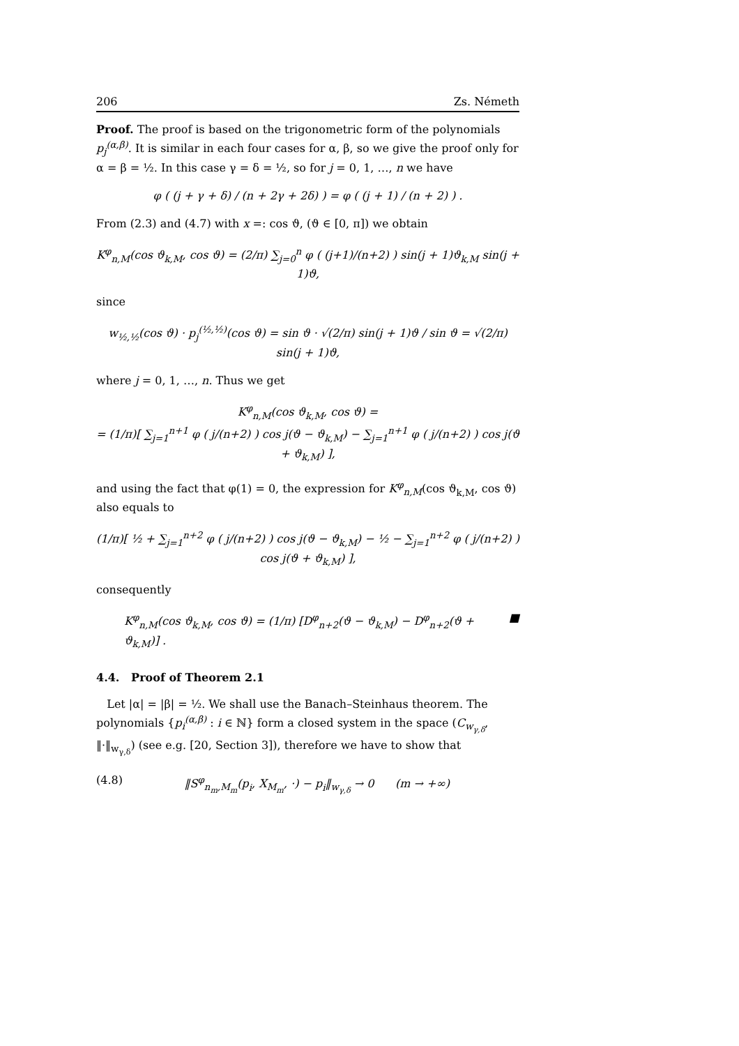206 Zs. Németh
Proof. The proof is based on the trigonometric form of the polynomials p<sub>j</sub><sup>(α,β)</sup>. It is similar in each four cases for α, β, so we give the proof only for α = β = ½. In this case γ = δ = ½, so for j = 0, 1, …, n we have
φ ( (j + γ + δ) / (n + 2γ + 2δ) ) = φ ( (j + 1) / (n + 2) ) .
From (2.3) and (4.7) with x =: cos ϑ, (ϑ ∈ [0, π]) we obtain
K<sup>φ</sup><sub>n,M</sub>(cos ϑ<sub>k,M</sub>, cos ϑ) = (2/π) ∑<sub>j=0</sub><sup>n</sup> φ ( (j+1)/(n+2) ) sin(j + 1)ϑ<sub>k,M</sub> sin(j + 1)ϑ,
since
w<sub>½,½</sub>(cos ϑ) · p<sub>j</sub><sup>(½,½)</sup>(cos ϑ) = sin ϑ · √(2/π) sin(j + 1)ϑ / sin ϑ = √(2/π) sin(j + 1)ϑ,
where j = 0, 1, …, n. Thus we get
K<sup>φ</sup><sub>n,M</sub>(cos ϑ<sub>k,M</sub>, cos ϑ) =
= (1/π)[ ∑<sub>j=1</sub><sup>n+1</sup> φ ( j/(n+2) ) cos j(ϑ − ϑ<sub>k,M</sub>) − ∑<sub>j=1</sub><sup>n+1</sup> φ ( j/(n+2) ) cos j(ϑ + ϑ<sub>k,M</sub>) ],
and using the fact that φ(1) = 0, the expression for K<sup>φ</sup><sub>n,M</sub>(cos ϑ<sub>k,M</sub>, cos ϑ) also equals to
(1/π)[ ½ + ∑<sub>j=1</sub><sup>n+2</sup> φ ( j/(n+2) ) cos j(ϑ − ϑ<sub>k,M</sub>) − ½ − ∑<sub>j=1</sub><sup>n+2</sup> φ ( j/(n+2) ) cos j(ϑ + ϑ<sub>k,M</sub>) ],
consequently
K<sup>φ</sup><sub>n,M</sub>(cos ϑ<sub>k,M</sub>, cos ϑ) = (1/π) [D<sup>φ</sup><sub>n+2</sub>(ϑ − ϑ<sub>k,M</sub>) − D<sup>φ</sup><sub>n+2</sub>(ϑ + ϑ<sub>k,M</sub>)] . ■
4.4. Proof of Theorem 2.1
Let |α| = |β| = ½. We shall use the Banach–Steinhaus theorem. The polynomials {p<sub>i</sub><sup>(α,β)</sup> : i ∈ ℕ} form a closed system in the space (C<sub>w<sub>γ,δ</sub></sub>, ‖·‖<sub>w<sub>γ,δ</sub></sub>) (see e.g. [20, Section 3]), therefore we have to show that
(4.8) ‖S<sup>φ</sup><sub>n<sub>m</sub>,M<sub>m</sub></sub>(p<sub>i</sub>, X<sub>M<sub>m</sub></sub>, ·) − p<sub>i</sub>‖<sub>w<sub>γ,δ</sub></sub> → 0 (m → +∞)